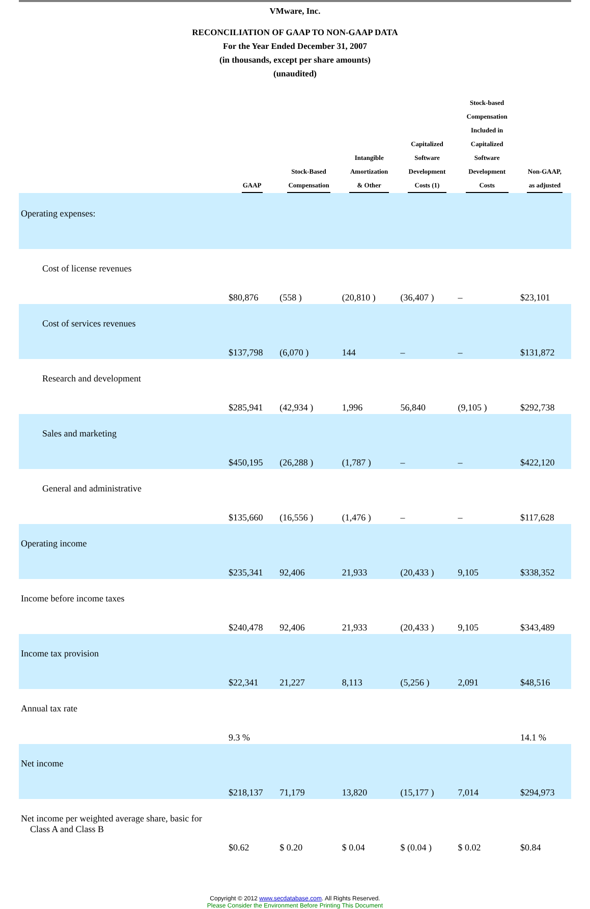VMware, Inc.
RECONCILIATION OF GAAP TO NON-GAAP DATA
For the Year Ended December 31, 2007
(in thousands, except per share amounts)
(unaudited)
| | GAAP | Stock-Based Compensation | Intangible Amortization & Other | Capitalized Software Development Costs (1) | Stock-based Compensation Included in Capitalized Software Development Costs | Non-GAAP, as adjusted |
| --- | --- | --- | --- | --- | --- | --- |
| Operating expenses: | | | | | | |
| Cost of license revenues | $80,876 | (558 ) | (20,810 ) | (36,407 ) | – | $23,101 |
| Cost of services revenues | $137,798 | (6,070 ) | 144 | – | – | $131,872 |
| Research and development | $285,941 | (42,934 ) | 1,996 | 56,840 | (9,105 ) | $292,738 |
| Sales and marketing | $450,195 | (26,288 ) | (1,787 ) | – | – | $422,120 |
| General and administrative | $135,660 | (16,556 ) | (1,476 ) | – | – | $117,628 |
| Operating income | $235,341 | 92,406 | 21,933 | (20,433 ) | 9,105 | $338,352 |
| Income before income taxes | $240,478 | 92,406 | 21,933 | (20,433 ) | 9,105 | $343,489 |
| Income tax provision | $22,341 | 21,227 | 8,113 | (5,256 ) | 2,091 | $48,516 |
| Annual tax rate | 9.3 % | | | | | 14.1 % |
| Net income | $218,137 | 71,179 | 13,820 | (15,177 ) | 7,014 | $294,973 |
| Net income per weighted average share, basic for Class A and Class B | $0.62 | $ 0.20 | $ 0.04 | $ (0.04 ) | $ 0.02 | $0.84 |
Copyright © 2012 www.secdatabase.com. All Rights Reserved.
Please Consider the Environment Before Printing This Document